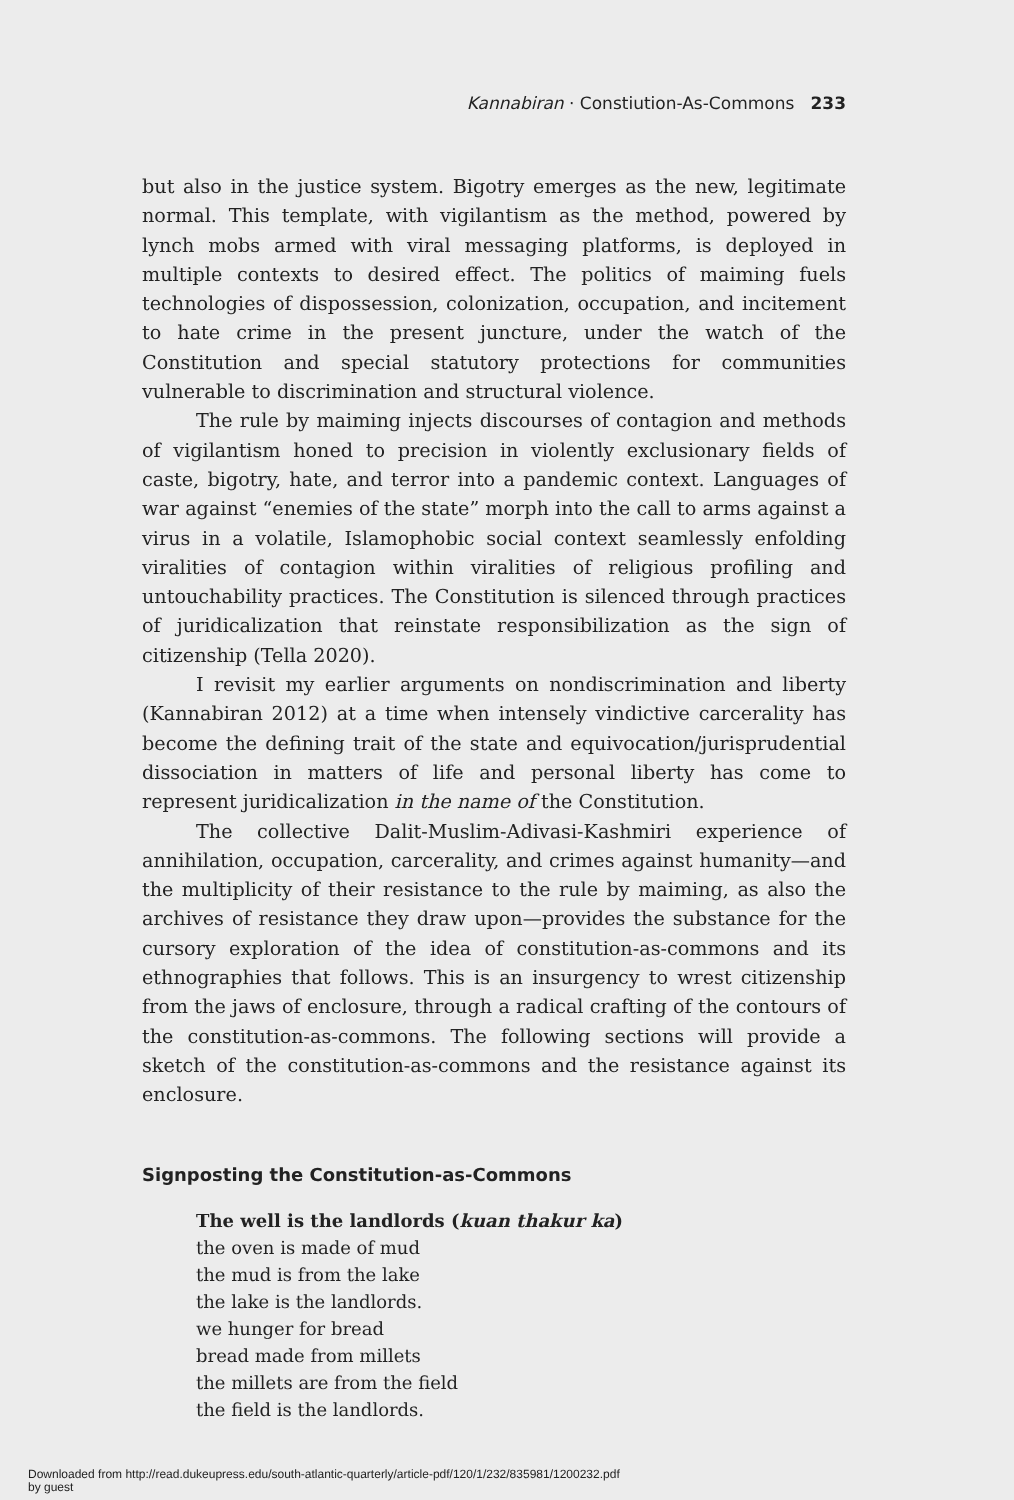Kannabiran · Constiution-As-Commons 233
but also in the justice system. Bigotry emerges as the new, legitimate normal. This template, with vigilantism as the method, powered by lynch mobs armed with viral messaging platforms, is deployed in multiple contexts to desired effect. The politics of maiming fuels technologies of dispossession, colonization, occupation, and incitement to hate crime in the present juncture, under the watch of the Constitution and special statutory protections for communities vulnerable to discrimination and structural violence.
The rule by maiming injects discourses of contagion and methods of vigilantism honed to precision in violently exclusionary fields of caste, bigotry, hate, and terror into a pandemic context. Languages of war against “enemies of the state” morph into the call to arms against a virus in a volatile, Islamophobic social context seamlessly enfolding viralities of contagion within viralities of religious profiling and untouchability practices. The Constitution is silenced through practices of juridicalization that reinstate responsibilization as the sign of citizenship (Tella 2020).
I revisit my earlier arguments on nondiscrimination and liberty (Kannabiran 2012) at a time when intensely vindictive carcerality has become the defining trait of the state and equivocation/jurisprudential dissociation in matters of life and personal liberty has come to represent juridicalization in the name of the Constitution.
The collective Dalit-Muslim-Adivasi-Kashmiri experience of annihilation, occupation, carcerality, and crimes against humanity—and the multiplicity of their resistance to the rule by maiming, as also the archives of resistance they draw upon—provides the substance for the cursory exploration of the idea of constitution-as-commons and its ethnographies that follows. This is an insurgency to wrest citizenship from the jaws of enclosure, through a radical crafting of the contours of the constitution-as-commons. The following sections will provide a sketch of the constitution-as-commons and the resistance against its enclosure.
Signposting the Constitution-as-Commons
The well is the landlords (kuan thakur ka)
the oven is made of mud
the mud is from the lake
the lake is the landlords.
we hunger for bread
bread made from millets
the millets are from the field
the field is the landlords.
Downloaded from http://read.dukeupress.edu/south-atlantic-quarterly/article-pdf/120/1/232/835981/1200232.pdf
by guest